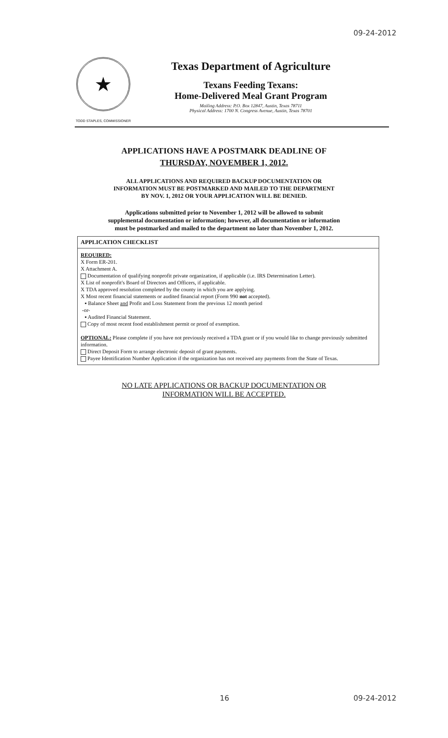09-24-2012
★
TODD STAPLES, COMMISSIONER
Texas Department of Agriculture
Texans Feeding Texans:
Home-Delivered Meal Grant Program
Mailing Address: P.O. Box 12847, Austin, Texas 78711
Physical Address: 1700 N. Congress Avenue, Austin, Texas 78701
APPLICATIONS HAVE A POSTMARK DEADLINE OF
THURSDAY, NOVEMBER 1, 2012.
ALL APPLICATIONS AND REQUIRED BACKUP DOCUMENTATION OR
INFORMATION MUST BE POSTMARKED AND MAILED TO THE DEPARTMENT
BY NOV. 1, 2012 OR YOUR APPLICATION WILL BE DENIED.
Applications submitted prior to November 1, 2012 will be allowed to submit
supplemental documentation or information; however, all documentation or information
must be postmarked and mailed to the department no later than November 1, 2012.
APPLICATION CHECKLIST
REQUIRED:
X Form ER-201.
X Attachment A.
Documentation of qualifying nonprofit private organization, if applicable (i.e. IRS Determination Letter).
X List of nonprofit's Board of Directors and Officers, if applicable.
X TDA approved resolution completed by the county in which you are applying.
X Most recent financial statements or audited financial report (Form 990 not accepted).
▪ Balance Sheet and Profit and Loss Statement from the previous 12 month period
-or-
▪ Audited Financial Statement.
Copy of most recent food establishment permit or proof of exemption.
OPTIONAL: Please complete if you have not previously received a TDA grant or if you would like to change previously submitted information.
Direct Deposit Form to arrange electronic deposit of grant payments.
Payee Identification Number Application if the organization has not received any payments from the State of Texas.
NO LATE APPLICATIONS OR BACKUP DOCUMENTATION OR
INFORMATION WILL BE ACCEPTED.
16 09-24-2012